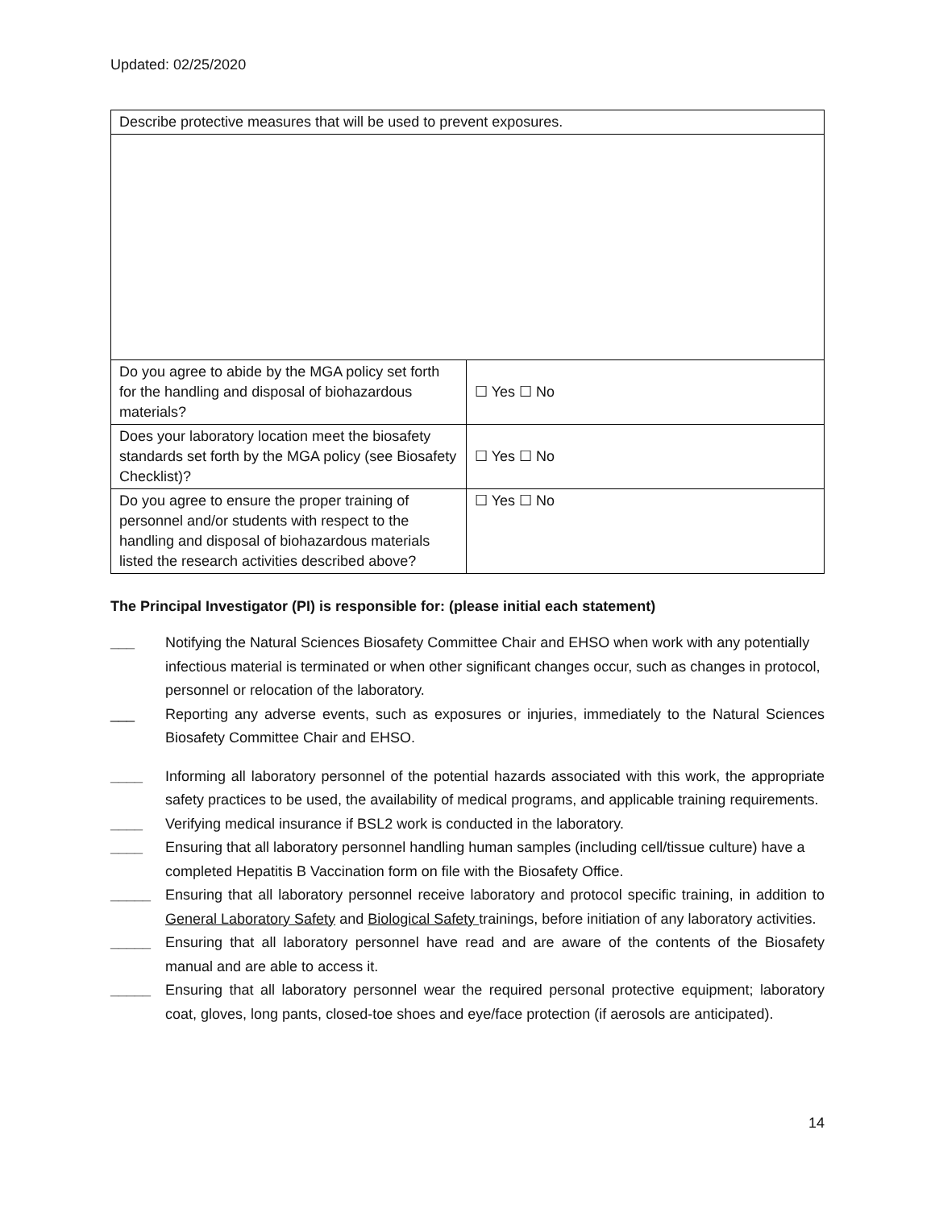Updated: 02/25/2020
| Describe protective measures that will be used to prevent exposures. | |
| Do you agree to abide by the MGA policy set forth for the handling and disposal of biohazardous materials? | ☐ Yes ☐ No |
| Does your laboratory location meet the biosafety standards set forth by the MGA policy (see Biosafety Checklist)? | ☐ Yes ☐ No |
| Do you agree to ensure the proper training of personnel and/or students with respect to the handling and disposal of biohazardous materials listed the research activities described above? | ☐ Yes ☐ No |
The Principal Investigator (PI) is responsible for: (please initial each statement)
___ Notifying the Natural Sciences Biosafety Committee Chair and EHSO when work with any potentially infectious material is terminated or when other significant changes occur, such as changes in protocol, personnel or relocation of the laboratory.
___ Reporting any adverse events, such as exposures or injuries, immediately to the Natural Sciences Biosafety Committee Chair and EHSO.
____ Informing all laboratory personnel of the potential hazards associated with this work, the appropriate safety practices to be used, the availability of medical programs, and applicable training requirements.
____ Verifying medical insurance if BSL2 work is conducted in the laboratory.
____ Ensuring that all laboratory personnel handling human samples (including cell/tissue culture) have a completed Hepatitis B Vaccination form on file with the Biosafety Office.
_____ Ensuring that all laboratory personnel receive laboratory and protocol specific training, in addition to General Laboratory Safety and Biological Safety trainings, before initiation of any laboratory activities.
_____ Ensuring that all laboratory personnel have read and are aware of the contents of the Biosafety manual and are able to access it.
_____ Ensuring that all laboratory personnel wear the required personal protective equipment; laboratory coat, gloves, long pants, closed-toe shoes and eye/face protection (if aerosols are anticipated).
14